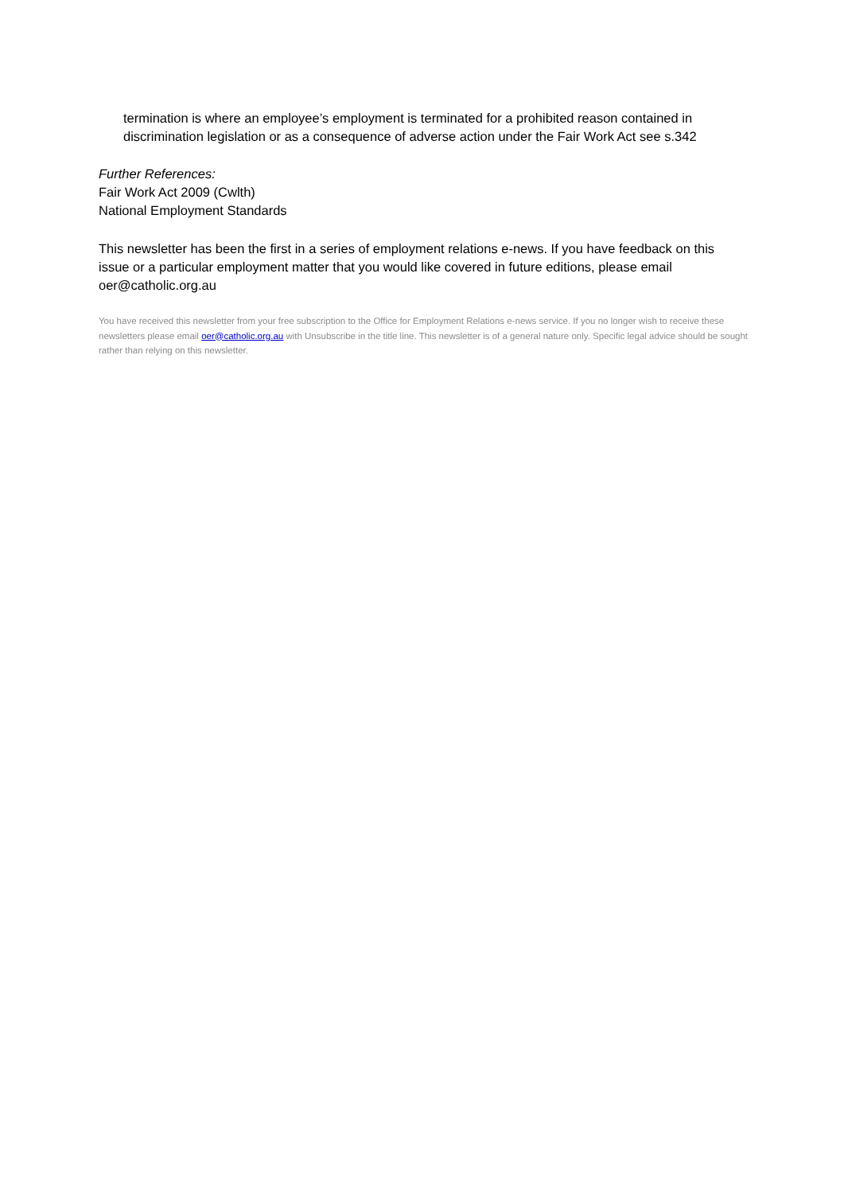termination is where an employee’s employment is terminated for a prohibited reason contained in discrimination legislation or as a consequence of adverse action under the Fair Work Act see s.342
Further References:
Fair Work Act 2009 (Cwlth)
National Employment Standards
This newsletter has been the first in a series of employment relations e-news. If you have feedback on this issue or a particular employment matter that you would like covered in future editions, please email oer@catholic.org.au
You have received this newsletter from your free subscription to the Office for Employment Relations e-news service. If you no longer wish to receive these newsletters please email oer@catholic.org.au with Unsubscribe in the title line. This newsletter is of a general nature only. Specific legal advice should be sought rather than relying on this newsletter.